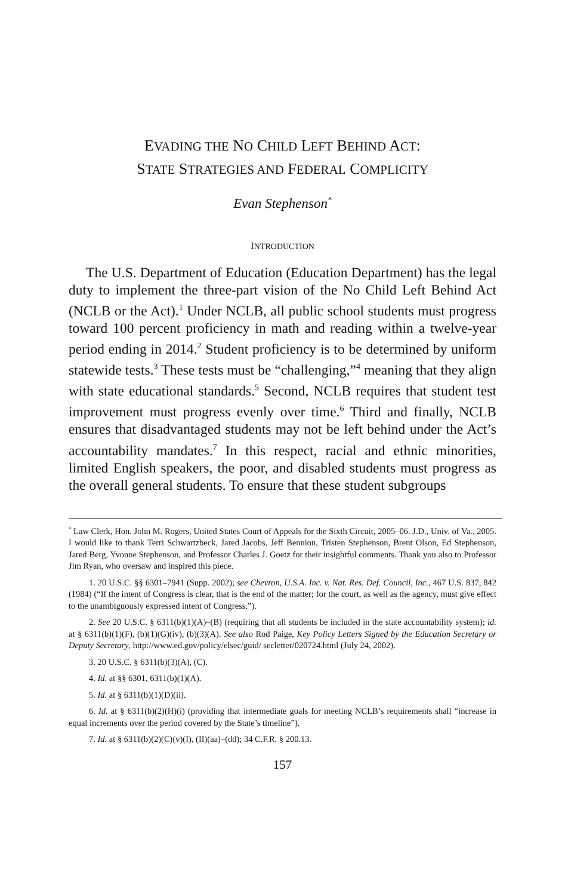EVADING THE NO CHILD LEFT BEHIND ACT:
STATE STRATEGIES AND FEDERAL COMPLICITY
Evan Stephenson<sup>*</sup>
INTRODUCTION
The U.S. Department of Education (Education Department) has the legal duty to implement the three-part vision of the No Child Left Behind Act (NCLB or the Act).<sup>1</sup> Under NCLB, all public school students must progress toward 100 percent proficiency in math and reading within a twelve-year period ending in 2014.<sup>2</sup> Student proficiency is to be determined by uniform statewide tests.<sup>3</sup> These tests must be “challenging,”<sup>4</sup> meaning that they align with state educational standards.<sup>5</sup> Second, NCLB requires that student test improvement must progress evenly over time.<sup>6</sup> Third and finally, NCLB ensures that disadvantaged students may not be left behind under the Act’s accountability mandates.<sup>7</sup> In this respect, racial and ethnic minorities, limited English speakers, the poor, and disabled students must progress as the overall general students. To ensure that these student subgroups
<sup>*</sup> Law Clerk, Hon. John M. Rogers, United States Court of Appeals for the Sixth Circuit, 2005–06. J.D., Univ. of Va., 2005. I would like to thank Terri Schwartzbeck, Jared Jacobs, Jeff Bennion, Tristen Stephenson, Brent Olson, Ed Stephenson, Jared Berg, Yvonne Stephenson, and Professor Charles J. Goetz for their insightful comments. Thank you also to Professor Jim Ryan, who oversaw and inspired this piece.
1. 20 U.S.C. §§ 6301–7941 (Supp. 2002); see Chevron, U.S.A. Inc. v. Nat. Res. Def. Council, Inc., 467 U.S. 837, 842 (1984) (“If the intent of Congress is clear, that is the end of the matter; for the court, as well as the agency, must give effect to the unambiguously expressed intent of Congress.”).
2. See 20 U.S.C. § 6311(b)(1)(A)–(B) (requiring that all students be included in the state accountability system); id. at § 6311(b)(1)(F), (b)(1)(G)(iv), (b)(3)(A). See also Rod Paige, Key Policy Letters Signed by the Education Secretary or Deputy Secretary, http://www.ed.gov/policy/elsec/guid/ secletter/020724.html (July 24, 2002).
3. 20 U.S.C. § 6311(b)(3)(A), (C).
4. Id. at §§ 6301, 6311(b)(1)(A).
5. Id. at § 6311(b)(1)(D)(ii).
6. Id. at § 6311(b)(2)(H)(i) (providing that intermediate goals for meeting NCLB’s requirements shall “increase in equal increments over the period covered by the State’s timeline”).
7. Id. at § 6311(b)(2)(C)(v)(I), (II)(aa)–(dd); 34 C.F.R. § 200.13.
157